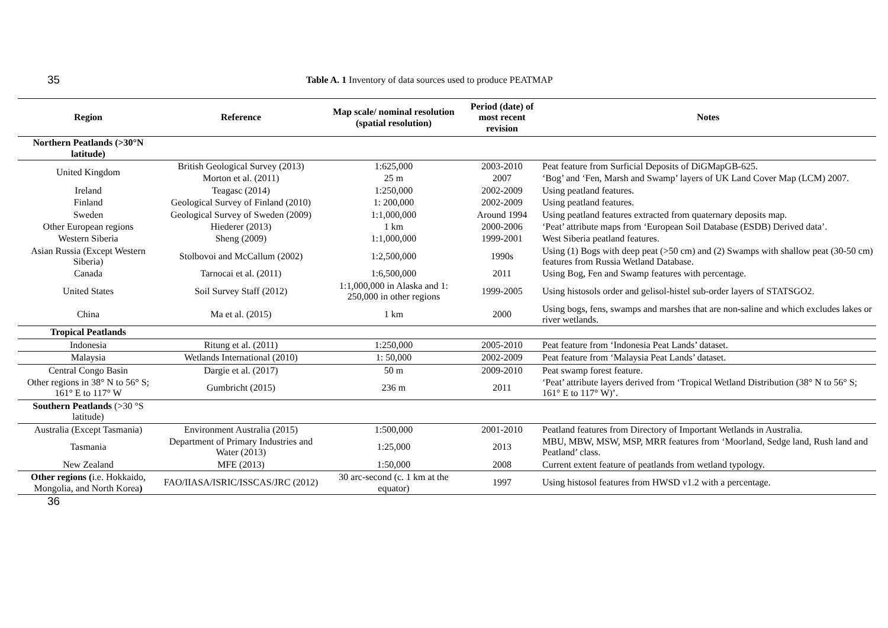35 Table A. 1 Inventory of data sources used to produce PEATMAP
| Region | Reference | Map scale/ nominal resolution (spatial resolution) | Period (date) of most recent revision | Notes |
| --- | --- | --- | --- | --- |
| Northern Peatlands (>30°N latitude) | | | | |
| United Kingdom | British Geological Survey (2013) | 1:625,000 | 2003-2010 | Peat feature from Surficial Deposits of DiGMapGB-625. |
| | Morton et al. (2011) | 25 m | 2007 | ‘Bog’ and ‘Fen, Marsh and Swamp’ layers of UK Land Cover Map (LCM) 2007. |
| Ireland | Teagasc (2014) | 1:250,000 | 2002-2009 | Using peatland features. |
| Finland | Geological Survey of Finland (2010) | 1: 200,000 | 2002-2009 | Using peatland features. |
| Sweden | Geological Survey of Sweden (2009) | 1:1,000,000 | Around 1994 | Using peatland features extracted from quaternary deposits map. |
| Other European regions | Hiederer (2013) | 1 km | 2000-2006 | ‘Peat’ attribute maps from ‘European Soil Database (ESDB) Derived data’. |
| Western Siberia | Sheng (2009) | 1:1,000,000 | 1999-2001 | West Siberia peatland features. |
| Asian Russia (Except Western Siberia) | Stolbovoi and McCallum (2002) | 1:2,500,000 | 1990s | Using (1) Bogs with deep peat (>50 cm) and (2) Swamps with shallow peat (30-50 cm) features from Russia Wetland Database. |
| Canada | Tarnocai et al. (2011) | 1:6,500,000 | 2011 | Using Bog, Fen and Swamp features with percentage. |
| United States | Soil Survey Staff (2012) | 1:1,000,000 in Alaska and 1: 250,000 in other regions | 1999-2005 | Using histosols order and gelisol-histel sub-order layers of STATSGO2. |
| China | Ma et al. (2015) | 1 km | 2000 | Using bogs, fens, swamps and marshes that are non-saline and which excludes lakes or river wetlands. |
| Tropical Peatlands | | | | |
| Indonesia | Ritung et al. (2011) | 1:250,000 | 2005-2010 | Peat feature from ‘Indonesia Peat Lands’ dataset. |
| Malaysia | Wetlands International (2010) | 1: 50,000 | 2002-2009 | Peat feature from ‘Malaysia Peat Lands’ dataset. |
| Central Congo Basin | Dargie et al. (2017) | 50 m | 2009-2010 | Peat swamp forest feature. |
| Other regions in 38° N to 56° S; 161° E to 117° W | Gumbricht (2015) | 236 m | 2011 | ‘Peat’ attribute layers derived from ‘Tropical Wetland Distribution (38° N to 56° S; 161° E to 117° W)’. |
| Southern Peatlands (>30 °S latitude) | | | | |
| Australia (Except Tasmania) | Environment Australia (2015) | 1:500,000 | 2001-2010 | Peatland features from Directory of Important Wetlands in Australia. |
| Tasmania | Department of Primary Industries and Water (2013) | 1:25,000 | 2013 | MBU, MBW, MSW, MSP, MRR features from ‘Moorland, Sedge land, Rush land and Peatland’ class. |
| New Zealand | MFE (2013) | 1:50,000 | 2008 | Current extent feature of peatlands from wetland typology. |
| Other regions ( i.e. Hokkaido, Mongolia, and North Korea ) | FAO/IIASA/ISRIC/ISSCAS/JRC (2012) | 30 arc-second (c. 1 km at the equator) | 1997 | Using histosol features from HWSD v1.2 with a percentage. |
36